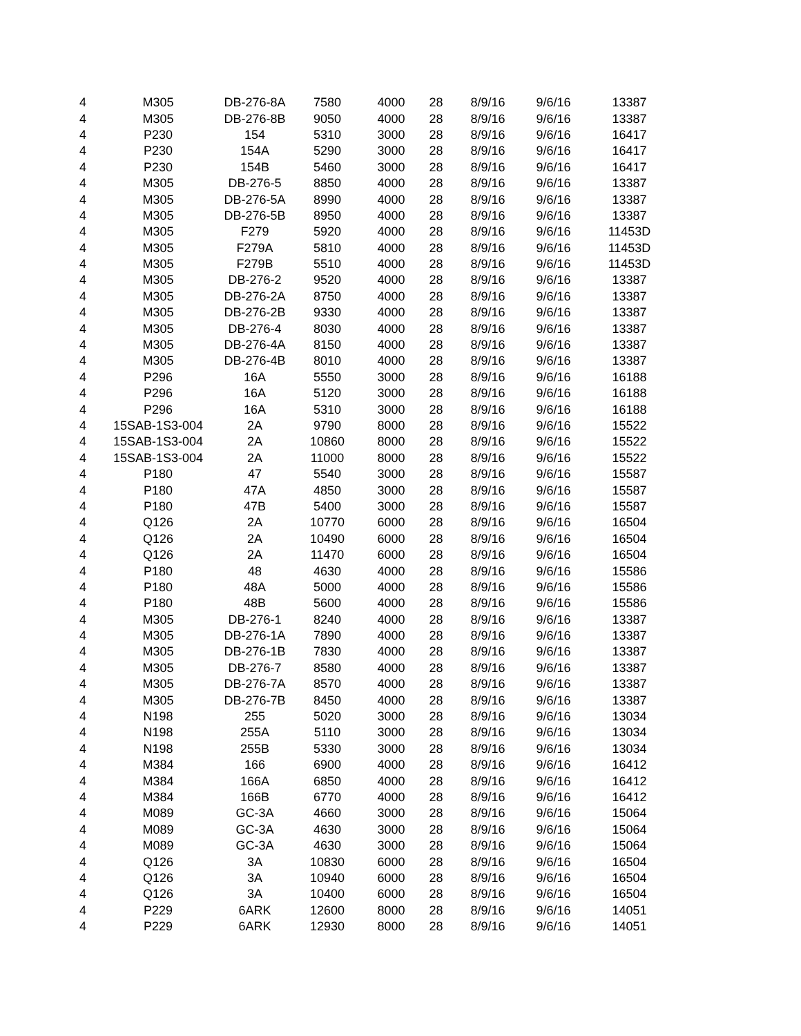| 4 | M305 | DB-276-8A | 7580 | 4000 | 28 | 8/9/16 | 9/6/16 | 13387 |
| 4 | M305 | DB-276-8B | 9050 | 4000 | 28 | 8/9/16 | 9/6/16 | 13387 |
| 4 | P230 | 154 | 5310 | 3000 | 28 | 8/9/16 | 9/6/16 | 16417 |
| 4 | P230 | 154A | 5290 | 3000 | 28 | 8/9/16 | 9/6/16 | 16417 |
| 4 | P230 | 154B | 5460 | 3000 | 28 | 8/9/16 | 9/6/16 | 16417 |
| 4 | M305 | DB-276-5 | 8850 | 4000 | 28 | 8/9/16 | 9/6/16 | 13387 |
| 4 | M305 | DB-276-5A | 8990 | 4000 | 28 | 8/9/16 | 9/6/16 | 13387 |
| 4 | M305 | DB-276-5B | 8950 | 4000 | 28 | 8/9/16 | 9/6/16 | 13387 |
| 4 | M305 | F279 | 5920 | 4000 | 28 | 8/9/16 | 9/6/16 | 11453D |
| 4 | M305 | F279A | 5810 | 4000 | 28 | 8/9/16 | 9/6/16 | 11453D |
| 4 | M305 | F279B | 5510 | 4000 | 28 | 8/9/16 | 9/6/16 | 11453D |
| 4 | M305 | DB-276-2 | 9520 | 4000 | 28 | 8/9/16 | 9/6/16 | 13387 |
| 4 | M305 | DB-276-2A | 8750 | 4000 | 28 | 8/9/16 | 9/6/16 | 13387 |
| 4 | M305 | DB-276-2B | 9330 | 4000 | 28 | 8/9/16 | 9/6/16 | 13387 |
| 4 | M305 | DB-276-4 | 8030 | 4000 | 28 | 8/9/16 | 9/6/16 | 13387 |
| 4 | M305 | DB-276-4A | 8150 | 4000 | 28 | 8/9/16 | 9/6/16 | 13387 |
| 4 | M305 | DB-276-4B | 8010 | 4000 | 28 | 8/9/16 | 9/6/16 | 13387 |
| 4 | P296 | 16A | 5550 | 3000 | 28 | 8/9/16 | 9/6/16 | 16188 |
| 4 | P296 | 16A | 5120 | 3000 | 28 | 8/9/16 | 9/6/16 | 16188 |
| 4 | P296 | 16A | 5310 | 3000 | 28 | 8/9/16 | 9/6/16 | 16188 |
| 4 | 15SAB-1S3-004 | 2A | 9790 | 8000 | 28 | 8/9/16 | 9/6/16 | 15522 |
| 4 | 15SAB-1S3-004 | 2A | 10860 | 8000 | 28 | 8/9/16 | 9/6/16 | 15522 |
| 4 | 15SAB-1S3-004 | 2A | 11000 | 8000 | 28 | 8/9/16 | 9/6/16 | 15522 |
| 4 | P180 | 47 | 5540 | 3000 | 28 | 8/9/16 | 9/6/16 | 15587 |
| 4 | P180 | 47A | 4850 | 3000 | 28 | 8/9/16 | 9/6/16 | 15587 |
| 4 | P180 | 47B | 5400 | 3000 | 28 | 8/9/16 | 9/6/16 | 15587 |
| 4 | Q126 | 2A | 10770 | 6000 | 28 | 8/9/16 | 9/6/16 | 16504 |
| 4 | Q126 | 2A | 10490 | 6000 | 28 | 8/9/16 | 9/6/16 | 16504 |
| 4 | Q126 | 2A | 11470 | 6000 | 28 | 8/9/16 | 9/6/16 | 16504 |
| 4 | P180 | 48 | 4630 | 4000 | 28 | 8/9/16 | 9/6/16 | 15586 |
| 4 | P180 | 48A | 5000 | 4000 | 28 | 8/9/16 | 9/6/16 | 15586 |
| 4 | P180 | 48B | 5600 | 4000 | 28 | 8/9/16 | 9/6/16 | 15586 |
| 4 | M305 | DB-276-1 | 8240 | 4000 | 28 | 8/9/16 | 9/6/16 | 13387 |
| 4 | M305 | DB-276-1A | 7890 | 4000 | 28 | 8/9/16 | 9/6/16 | 13387 |
| 4 | M305 | DB-276-1B | 7830 | 4000 | 28 | 8/9/16 | 9/6/16 | 13387 |
| 4 | M305 | DB-276-7 | 8580 | 4000 | 28 | 8/9/16 | 9/6/16 | 13387 |
| 4 | M305 | DB-276-7A | 8570 | 4000 | 28 | 8/9/16 | 9/6/16 | 13387 |
| 4 | M305 | DB-276-7B | 8450 | 4000 | 28 | 8/9/16 | 9/6/16 | 13387 |
| 4 | N198 | 255 | 5020 | 3000 | 28 | 8/9/16 | 9/6/16 | 13034 |
| 4 | N198 | 255A | 5110 | 3000 | 28 | 8/9/16 | 9/6/16 | 13034 |
| 4 | N198 | 255B | 5330 | 3000 | 28 | 8/9/16 | 9/6/16 | 13034 |
| 4 | M384 | 166 | 6900 | 4000 | 28 | 8/9/16 | 9/6/16 | 16412 |
| 4 | M384 | 166A | 6850 | 4000 | 28 | 8/9/16 | 9/6/16 | 16412 |
| 4 | M384 | 166B | 6770 | 4000 | 28 | 8/9/16 | 9/6/16 | 16412 |
| 4 | M089 | GC-3A | 4660 | 3000 | 28 | 8/9/16 | 9/6/16 | 15064 |
| 4 | M089 | GC-3A | 4630 | 3000 | 28 | 8/9/16 | 9/6/16 | 15064 |
| 4 | M089 | GC-3A | 4630 | 3000 | 28 | 8/9/16 | 9/6/16 | 15064 |
| 4 | Q126 | 3A | 10830 | 6000 | 28 | 8/9/16 | 9/6/16 | 16504 |
| 4 | Q126 | 3A | 10940 | 6000 | 28 | 8/9/16 | 9/6/16 | 16504 |
| 4 | Q126 | 3A | 10400 | 6000 | 28 | 8/9/16 | 9/6/16 | 16504 |
| 4 | P229 | 6ARK | 12600 | 8000 | 28 | 8/9/16 | 9/6/16 | 14051 |
| 4 | P229 | 6ARK | 12930 | 8000 | 28 | 8/9/16 | 9/6/16 | 14051 |